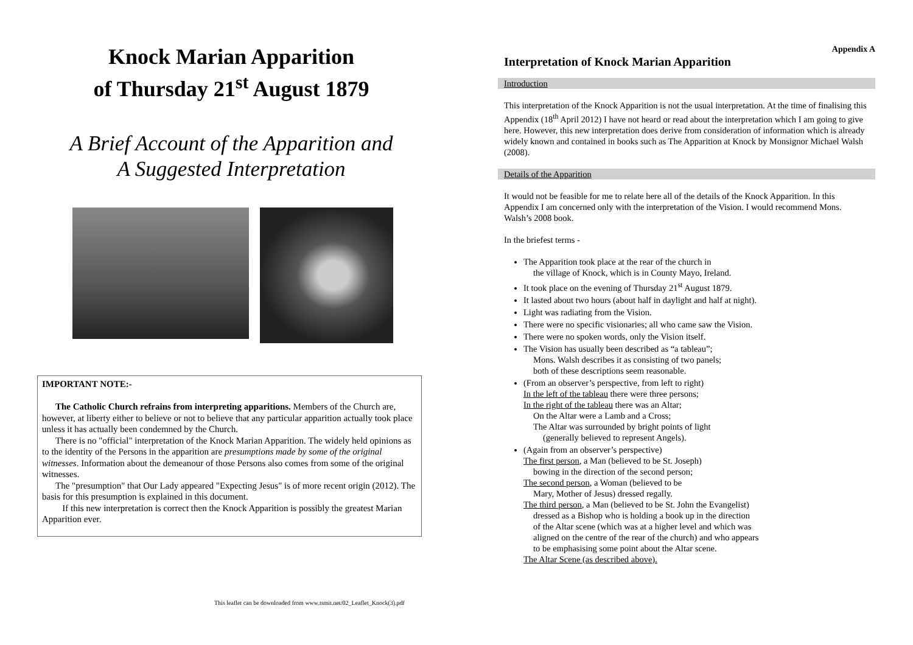Knock Marian Apparition
of Thursday 21<sup>st</sup> August 1879
A Brief Account of the Apparition and
A Suggested Interpretation
IMPORTANT NOTE:-
The Catholic Church refrains from interpreting apparitions. Members of the Church are, however, at liberty either to believe or not to believe that any particular apparition actually took place unless it has actually been condemned by the Church.
There is no "official" interpretation of the Knock Marian Apparition. The widely held opinions as to the identity of the Persons in the apparition are presumptions made by some of the original witnesses. Information about the demeanour of those Persons also comes from some of the original witnesses.
The "presumption" that Our Lady appeared "Expecting Jesus" is of more recent origin (2012). The basis for this presumption is explained in this document.
If this new interpretation is correct then the Knock Apparition is possibly the greatest Marian Apparition ever.
This leaflet can be downloaded from www.tsmit.net/02_Leaflet_Knock(3).pdf
Appendix A
Interpretation of Knock Marian Apparition
Introduction
This interpretation of the Knock Apparition is not the usual interpretation. At the time of finalising this Appendix (18<sup>th</sup> April 2012) I have not heard or read about the interpretation which I am going to give here. However, this new interpretation does derive from consideration of information which is already widely known and contained in books such as The Apparition at Knock by Monsignor Michael Walsh (2008).
Details of the Apparition
It would not be feasible for me to relate here all of the details of the Knock Apparition. In this Appendix I am concerned only with the interpretation of the Vision. I would recommend Mons. Walsh’s 2008 book.
In the briefest terms -
The Apparition took place at the rear of the church in
the village of Knock, which is in County Mayo, Ireland.
It took place on the evening of Thursday 21<sup>st</sup> August 1879.
It lasted about two hours (about half in daylight and half at night).
Light was radiating from the Vision.
There were no specific visionaries; all who came saw the Vision.
There were no spoken words, only the Vision itself.
The Vision has usually been described as “a tableau”;
Mons. Walsh describes it as consisting of two panels;
both of these descriptions seem reasonable.
(From an observer’s perspective, from left to right)
In the left of the tableau there were three persons;
In the right of the tableau there was an Altar;
On the Altar were a Lamb and a Cross;
The Altar was surrounded by bright points of light
(generally believed to represent Angels).
(Again from an observer’s perspective)
The first person, a Man (believed to be St. Joseph)
bowing in the direction of the second person;
The second person, a Woman (believed to be
Mary, Mother of Jesus) dressed regally.
The third person, a Man (believed to be St. John the Evangelist)
dressed as a Bishop who is holding a book up in the direction
of the Altar scene (which was at a higher level and which was
aligned on the centre of the rear of the church) and who appears
to be emphasising some point about the Altar scene.
The Altar Scene (as described above).